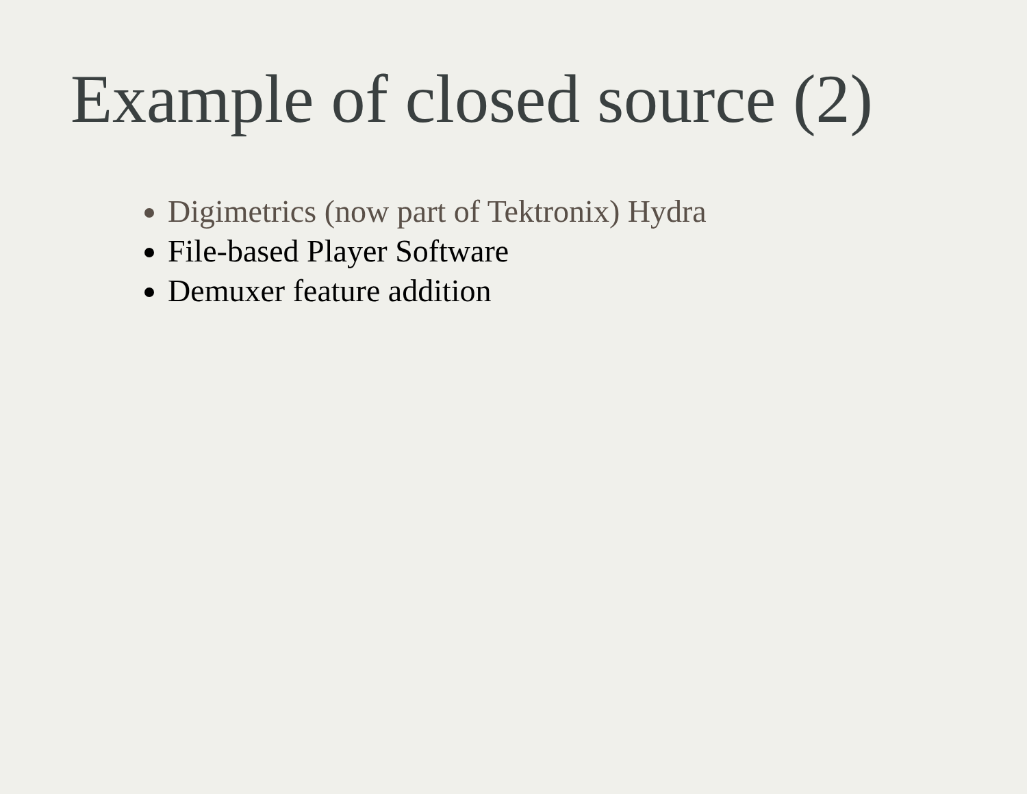Example of closed source (2)
Digimetrics (now part of Tektronix) Hydra
File-based Player Software
Demuxer feature addition